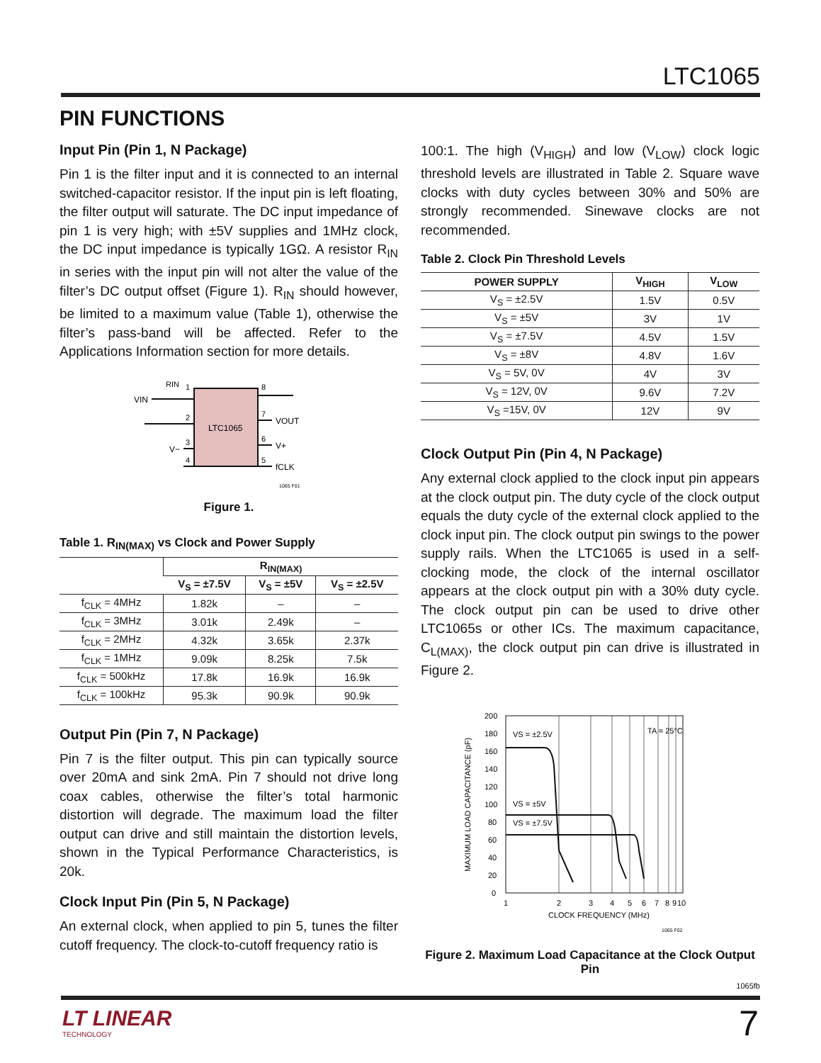LTC1065
PIN FUNCTIONS
Input Pin (Pin 1, N Package)
Pin 1 is the filter input and it is connected to an internal switched-capacitor resistor. If the input pin is left floating, the filter output will saturate. The DC input impedance of pin 1 is very high; with ±5V supplies and 1MHz clock, the DC input impedance is typically 1GΩ. A resistor R<sub>IN</sub> in series with the input pin will not alter the value of the filter’s DC output offset (Figure 1). R<sub>IN</sub> should however, be limited to a maximum value (Table 1), otherwise the filter’s pass-band will be affected. Refer to the Applications Information section for more details.
LTC1065
VIN
RIN
1
2
3
4
8
7
6
5
VOUT
V+
fCLK
V−
1065 F01
Figure 1.
Table 1. R<sub>IN(MAX)</sub> vs Clock and Power Supply
| | R<sub>IN(MAX)</sub> | | |
| --- | --- | --- | --- |
| | V<sub>S</sub> = ±7.5V | V<sub>S</sub> = ±5V | V<sub>S</sub> = ±2.5V |
| f<sub>CLK</sub> = 4MHz | 1.82k | – | – |
| f<sub>CLK</sub> = 3MHz | 3.01k | 2.49k | – |
| f<sub>CLK</sub> = 2MHz | 4.32k | 3.65k | 2.37k |
| f<sub>CLK</sub> = 1MHz | 9.09k | 8.25k | 7.5k |
| f<sub>CLK</sub> = 500kHz | 17.8k | 16.9k | 16.9k |
| f<sub>CLK</sub> = 100kHz | 95.3k | 90.9k | 90.9k |
Output Pin (Pin 7, N Package)
Pin 7 is the filter output. This pin can typically source over 20mA and sink 2mA. Pin 7 should not drive long coax cables, otherwise the filter’s total harmonic distortion will degrade. The maximum load the filter output can drive and still maintain the distortion levels, shown in the Typical Performance Characteristics, is 20k.
Clock Input Pin (Pin 5, N Package)
An external clock, when applied to pin 5, tunes the filter cutoff frequency. The clock-to-cutoff frequency ratio is
100:1. The high (V<sub>HIGH</sub>) and low (V<sub>LOW</sub>) clock logic threshold levels are illustrated in Table 2. Square wave clocks with duty cycles between 30% and 50% are strongly recommended. Sinewave clocks are not recommended.
Table 2. Clock Pin Threshold Levels
| POWER SUPPLY | V<sub>HIGH</sub> | V<sub>LOW</sub> |
| --- | --- | --- |
| V<sub>S</sub> = ±2.5V | 1.5V | 0.5V |
| V<sub>S</sub> = ±5V | 3V | 1V |
| V<sub>S</sub> = ±7.5V | 4.5V | 1.5V |
| V<sub>S</sub> = ±8V | 4.8V | 1.6V |
| V<sub>S</sub> = 5V, 0V | 4V | 3V |
| V<sub>S</sub> = 12V, 0V | 9.6V | 7.2V |
| V<sub>S</sub> =15V, 0V | 12V | 9V |
Clock Output Pin (Pin 4, N Package)
Any external clock applied to the clock input pin appears at the clock output pin. The duty cycle of the clock output equals the duty cycle of the external clock applied to the clock input pin. The clock output pin swings to the power supply rails. When the LTC1065 is used in a self-clocking mode, the clock of the internal oscillator appears at the clock output pin with a 30% duty cycle. The clock output pin can be used to drive other LTC1065s or other ICs. The maximum capacitance, C<sub>L(MAX)</sub>, the clock output pin can drive is illustrated in Figure 2.
200
180
160
140
120
100
80
60
40
20
0
1
2
3
4
5
6
7
8
9
10
CLOCK FREQUENCY (MHz)
VS = ±2.5V
VS = ±5V
VS = ±7.5V
TA = 25°C
MAXIMUM LOAD CAPACITANCE (pF)
1065 F02
Figure 2. Maximum Load Capacitance at the Clock Output Pin
1065fb
LT LINEAR
TECHNOLOGY
7